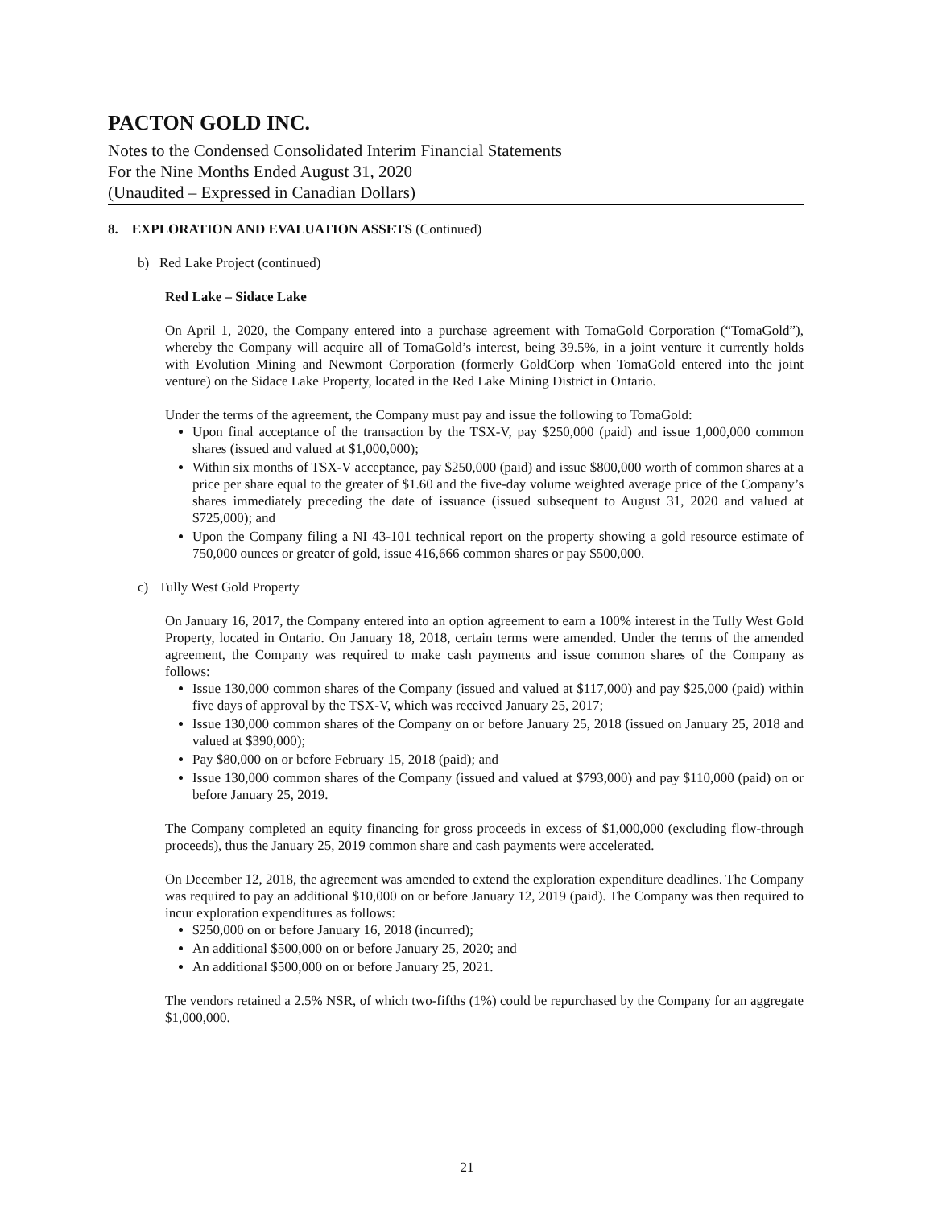PACTON GOLD INC.
Notes to the Condensed Consolidated Interim Financial Statements
For the Nine Months Ended August 31, 2020
(Unaudited – Expressed in Canadian Dollars)
8. EXPLORATION AND EVALUATION ASSETS (Continued)
b) Red Lake Project (continued)
Red Lake – Sidace Lake
On April 1, 2020, the Company entered into a purchase agreement with TomaGold Corporation (“TomaGold”), whereby the Company will acquire all of TomaGold’s interest, being 39.5%, in a joint venture it currently holds with Evolution Mining and Newmont Corporation (formerly GoldCorp when TomaGold entered into the joint venture) on the Sidace Lake Property, located in the Red Lake Mining District in Ontario.
Under the terms of the agreement, the Company must pay and issue the following to TomaGold:
Upon final acceptance of the transaction by the TSX-V, pay $250,000 (paid) and issue 1,000,000 common shares (issued and valued at $1,000,000);
Within six months of TSX-V acceptance, pay $250,000 (paid) and issue $800,000 worth of common shares at a price per share equal to the greater of $1.60 and the five-day volume weighted average price of the Company’s shares immediately preceding the date of issuance (issued subsequent to August 31, 2020 and valued at $725,000); and
Upon the Company filing a NI 43-101 technical report on the property showing a gold resource estimate of 750,000 ounces or greater of gold, issue 416,666 common shares or pay $500,000.
c) Tully West Gold Property
On January 16, 2017, the Company entered into an option agreement to earn a 100% interest in the Tully West Gold Property, located in Ontario. On January 18, 2018, certain terms were amended. Under the terms of the amended agreement, the Company was required to make cash payments and issue common shares of the Company as follows:
Issue 130,000 common shares of the Company (issued and valued at $117,000) and pay $25,000 (paid) within five days of approval by the TSX-V, which was received January 25, 2017;
Issue 130,000 common shares of the Company on or before January 25, 2018 (issued on January 25, 2018 and valued at $390,000);
Pay $80,000 on or before February 15, 2018 (paid); and
Issue 130,000 common shares of the Company (issued and valued at $793,000) and pay $110,000 (paid) on or before January 25, 2019.
The Company completed an equity financing for gross proceeds in excess of $1,000,000 (excluding flow-through proceeds), thus the January 25, 2019 common share and cash payments were accelerated.
On December 12, 2018, the agreement was amended to extend the exploration expenditure deadlines. The Company was required to pay an additional $10,000 on or before January 12, 2019 (paid). The Company was then required to incur exploration expenditures as follows:
$250,000 on or before January 16, 2018 (incurred);
An additional $500,000 on or before January 25, 2020; and
An additional $500,000 on or before January 25, 2021.
The vendors retained a 2.5% NSR, of which two-fifths (1%) could be repurchased by the Company for an aggregate $1,000,000.
21